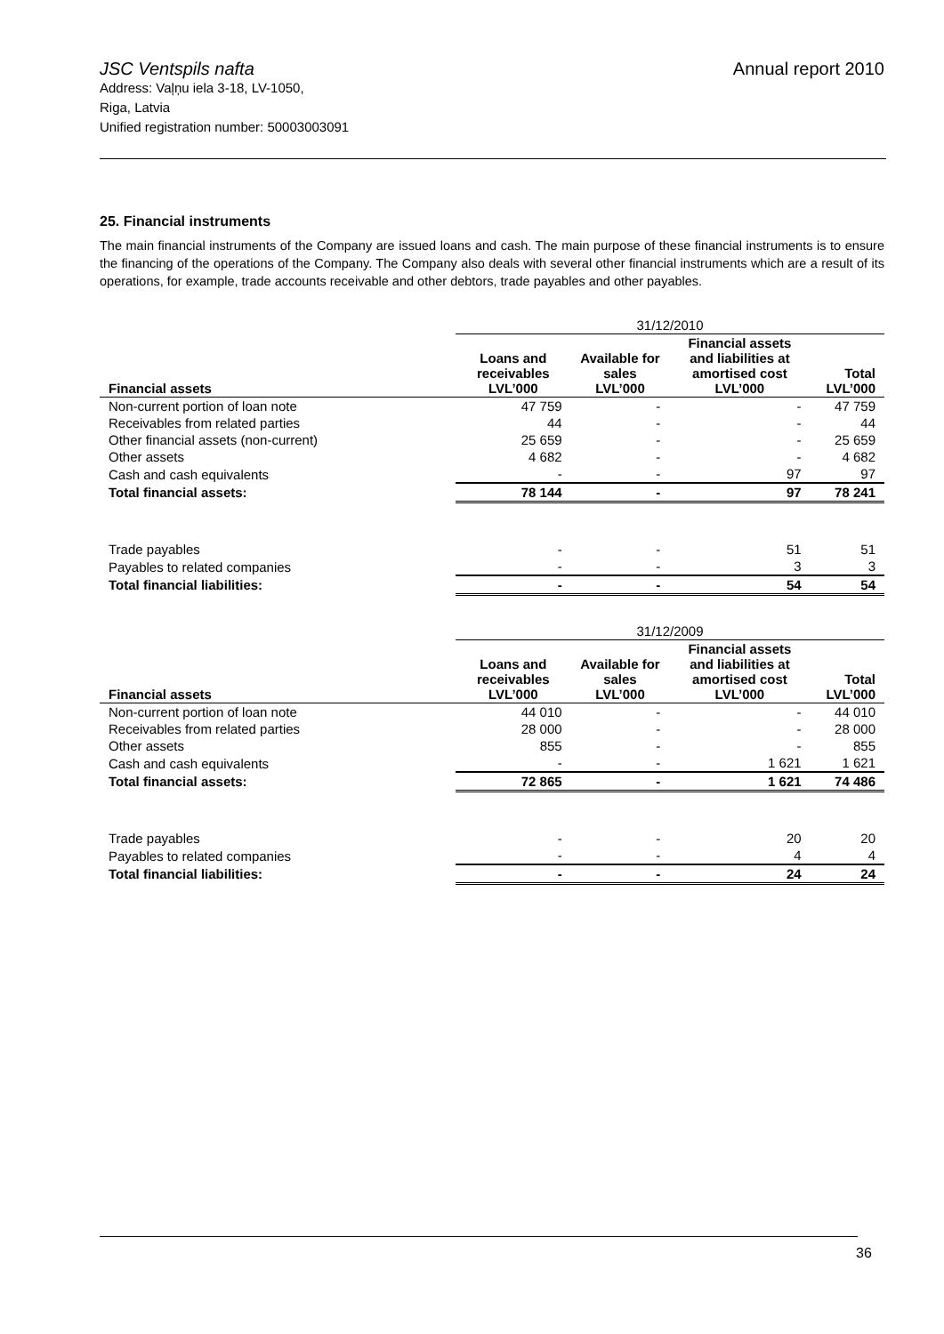JSC Ventspils nafta
Annual report 2010
Address: Vaļņu iela 3-18, LV-1050,
Riga, Latvia
Unified registration number: 50003003091
25. Financial instruments
The main financial instruments of the Company are issued loans and cash. The main purpose of these financial instruments is to ensure the financing of the operations of the Company. The Company also deals with several other financial instruments which are a result of its operations, for example, trade accounts receivable and other debtors, trade payables and other payables.
| | 31/12/2010 | | | |
| Financial assets | Loans and receivables LVL’000 | Available for sales LVL’000 | Financial assets and liabilities at amortised cost LVL’000 | Total LVL’000 |
| Non-current portion of loan note | 47 759 | - | - | 47 759 |
| Receivables from related parties | 44 | - | - | 44 |
| Other financial assets (non-current) | 25 659 | - | - | 25 659 |
| Other assets | 4 682 | - | - | 4 682 |
| Cash and cash equivalents | - | - | 97 | 97 |
| Total financial assets: | 78 144 | - | 97 | 78 241 |
| Trade payables | - | - | 51 | 51 |
| Payables to related companies | - | - | 3 | 3 |
| Total financial liabilities: | - | - | 54 | 54 |
| | 31/12/2009 | | | |
| Financial assets | Loans and receivables LVL’000 | Available for sales LVL’000 | Financial assets and liabilities at amortised cost LVL’000 | Total LVL’000 |
| Non-current portion of loan note | 44 010 | - | - | 44 010 |
| Receivables from related parties | 28 000 | - | - | 28 000 |
| Other assets | 855 | - | - | 855 |
| Cash and cash equivalents | - | - | 1 621 | 1 621 |
| Total financial assets: | 72 865 | - | 1 621 | 74 486 |
| Trade payables | - | - | 20 | 20 |
| Payables to related companies | - | - | 4 | 4 |
| Total financial liabilities: | - | - | 24 | 24 |
36